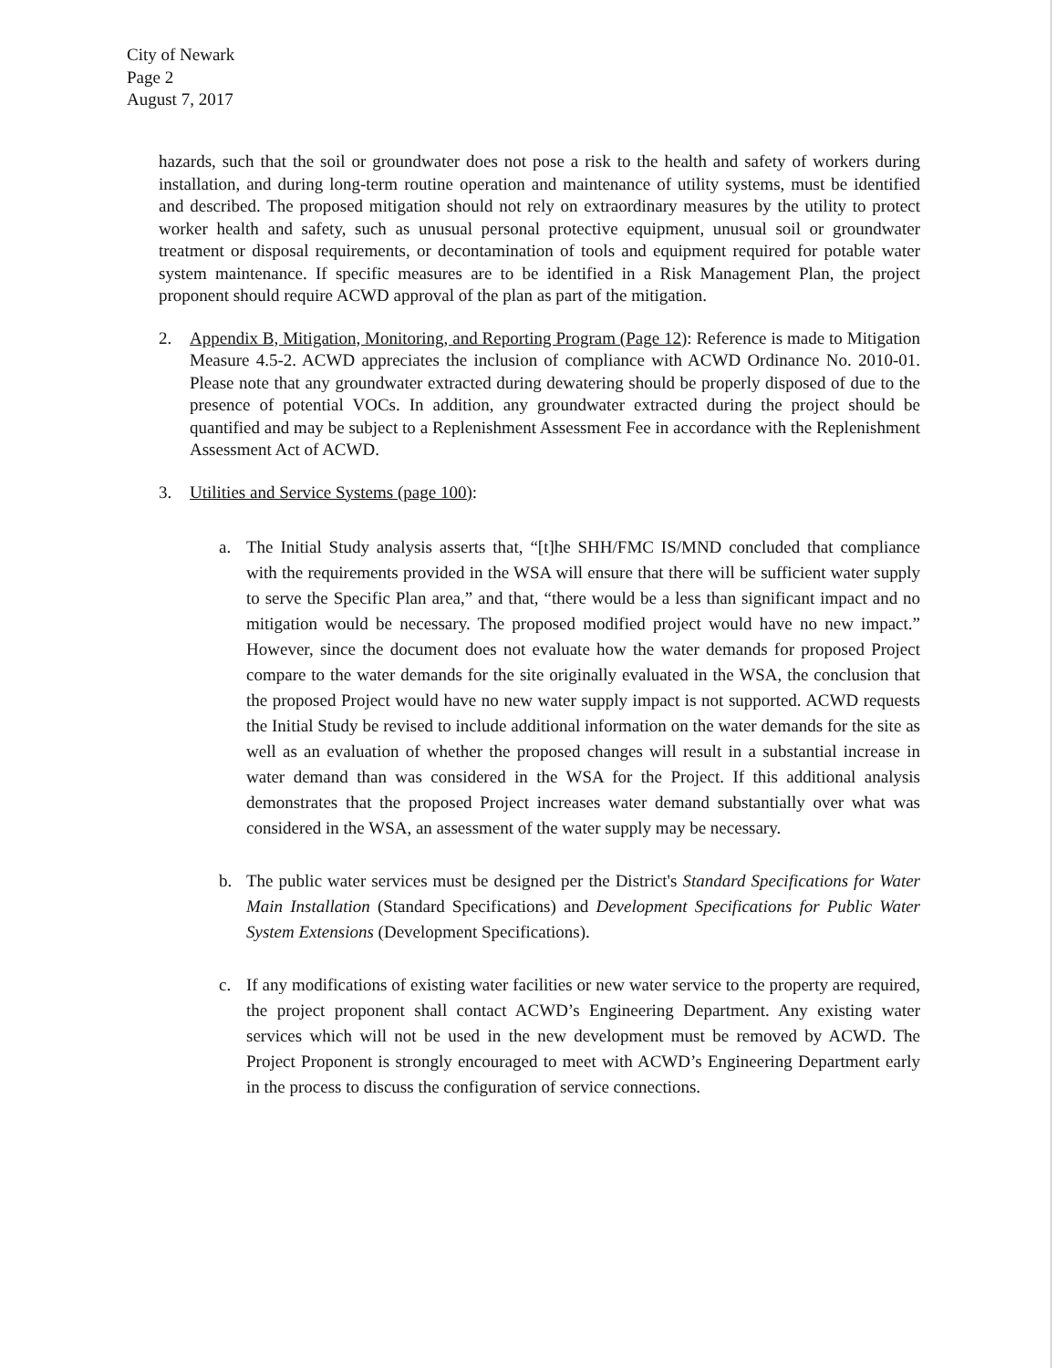City of Newark
Page 2
August 7, 2017
hazards, such that the soil or groundwater does not pose a risk to the health and safety of workers during installation, and during long-term routine operation and maintenance of utility systems, must be identified and described. The proposed mitigation should not rely on extraordinary measures by the utility to protect worker health and safety, such as unusual personal protective equipment, unusual soil or groundwater treatment or disposal requirements, or decontamination of tools and equipment required for potable water system maintenance. If specific measures are to be identified in a Risk Management Plan, the project proponent should require ACWD approval of the plan as part of the mitigation.
2. Appendix B, Mitigation, Monitoring, and Reporting Program (Page 12): Reference is made to Mitigation Measure 4.5-2. ACWD appreciates the inclusion of compliance with ACWD Ordinance No. 2010-01. Please note that any groundwater extracted during dewatering should be properly disposed of due to the presence of potential VOCs. In addition, any groundwater extracted during the project should be quantified and may be subject to a Replenishment Assessment Fee in accordance with the Replenishment Assessment Act of ACWD.
3. Utilities and Service Systems (page 100):
a. The Initial Study analysis asserts that, “[t]he SHH/FMC IS/MND concluded that compliance with the requirements provided in the WSA will ensure that there will be sufficient water supply to serve the Specific Plan area,” and that, “there would be a less than significant impact and no mitigation would be necessary. The proposed modified project would have no new impact.” However, since the document does not evaluate how the water demands for proposed Project compare to the water demands for the site originally evaluated in the WSA, the conclusion that the proposed Project would have no new water supply impact is not supported. ACWD requests the Initial Study be revised to include additional information on the water demands for the site as well as an evaluation of whether the proposed changes will result in a substantial increase in water demand than was considered in the WSA for the Project. If this additional analysis demonstrates that the proposed Project increases water demand substantially over what was considered in the WSA, an assessment of the water supply may be necessary.
b. The public water services must be designed per the District's Standard Specifications for Water Main Installation (Standard Specifications) and Development Specifications for Public Water System Extensions (Development Specifications).
c. If any modifications of existing water facilities or new water service to the property are required, the project proponent shall contact ACWD’s Engineering Department. Any existing water services which will not be used in the new development must be removed by ACWD. The Project Proponent is strongly encouraged to meet with ACWD’s Engineering Department early in the process to discuss the configuration of service connections.